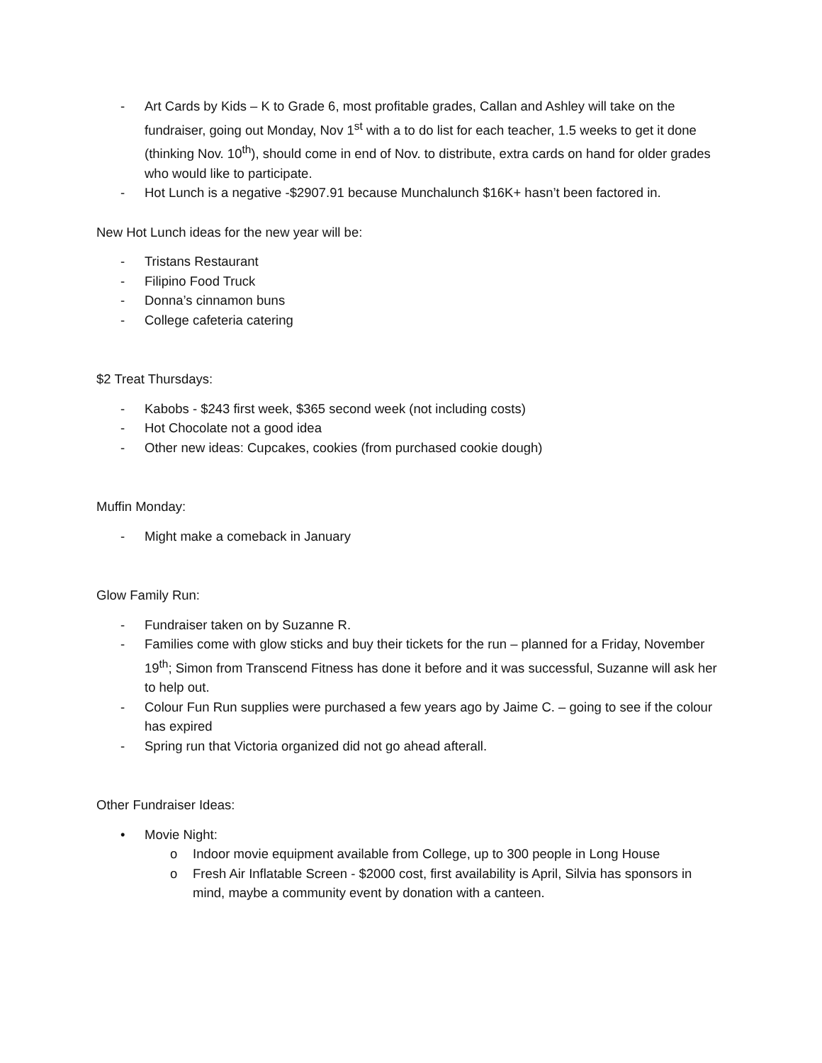- Art Cards by Kids – K to Grade 6, most profitable grades, Callan and Ashley will take on the fundraiser, going out Monday, Nov 1<sup>st</sup> with a to do list for each teacher, 1.5 weeks to get it done (thinking Nov. 10<sup>th</sup>), should come in end of Nov. to distribute, extra cards on hand for older grades who would like to participate.
- Hot Lunch is a negative -$2907.91 because Munchalunch $16K+ hasn’t been factored in.
New Hot Lunch ideas for the new year will be:
- Tristans Restaurant
- Filipino Food Truck
- Donna’s cinnamon buns
- College cafeteria catering
$2 Treat Thursdays:
- Kabobs - $243 first week, $365 second week (not including costs)
- Hot Chocolate not a good idea
- Other new ideas: Cupcakes, cookies (from purchased cookie dough)
Muffin Monday:
- Might make a comeback in January
Glow Family Run:
- Fundraiser taken on by Suzanne R.
- Families come with glow sticks and buy their tickets for the run – planned for a Friday, November 19<sup>th</sup>; Simon from Transcend Fitness has done it before and it was successful, Suzanne will ask her to help out.
- Colour Fun Run supplies were purchased a few years ago by Jaime C. – going to see if the colour has expired
- Spring run that Victoria organized did not go ahead afterall.
Other Fundraiser Ideas:
• Movie Night:
o Indoor movie equipment available from College, up to 300 people in Long House
o Fresh Air Inflatable Screen - $2000 cost, first availability is April, Silvia has sponsors in mind, maybe a community event by donation with a canteen.